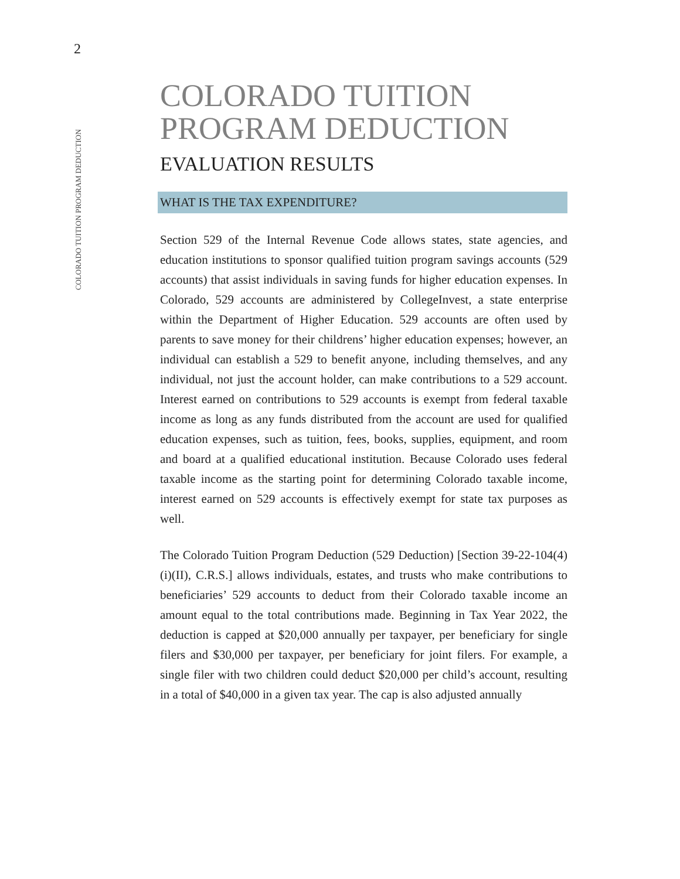2
COLORADO TUITION PROGRAM DEDUCTION
COLORADO TUITION PROGRAM DEDUCTION
EVALUATION RESULTS
WHAT IS THE TAX EXPENDITURE?
Section 529 of the Internal Revenue Code allows states, state agencies, and education institutions to sponsor qualified tuition program savings accounts (529 accounts) that assist individuals in saving funds for higher education expenses. In Colorado, 529 accounts are administered by CollegeInvest, a state enterprise within the Department of Higher Education. 529 accounts are often used by parents to save money for their childrens’ higher education expenses; however, an individual can establish a 529 to benefit anyone, including themselves, and any individual, not just the account holder, can make contributions to a 529 account. Interest earned on contributions to 529 accounts is exempt from federal taxable income as long as any funds distributed from the account are used for qualified education expenses, such as tuition, fees, books, supplies, equipment, and room and board at a qualified educational institution. Because Colorado uses federal taxable income as the starting point for determining Colorado taxable income, interest earned on 529 accounts is effectively exempt for state tax purposes as well.
The Colorado Tuition Program Deduction (529 Deduction) [Section 39-22-104(4)(i)(II), C.R.S.] allows individuals, estates, and trusts who make contributions to beneficiaries’ 529 accounts to deduct from their Colorado taxable income an amount equal to the total contributions made. Beginning in Tax Year 2022, the deduction is capped at $20,000 annually per taxpayer, per beneficiary for single filers and $30,000 per taxpayer, per beneficiary for joint filers. For example, a single filer with two children could deduct $20,000 per child’s account, resulting in a total of $40,000 in a given tax year. The cap is also adjusted annually